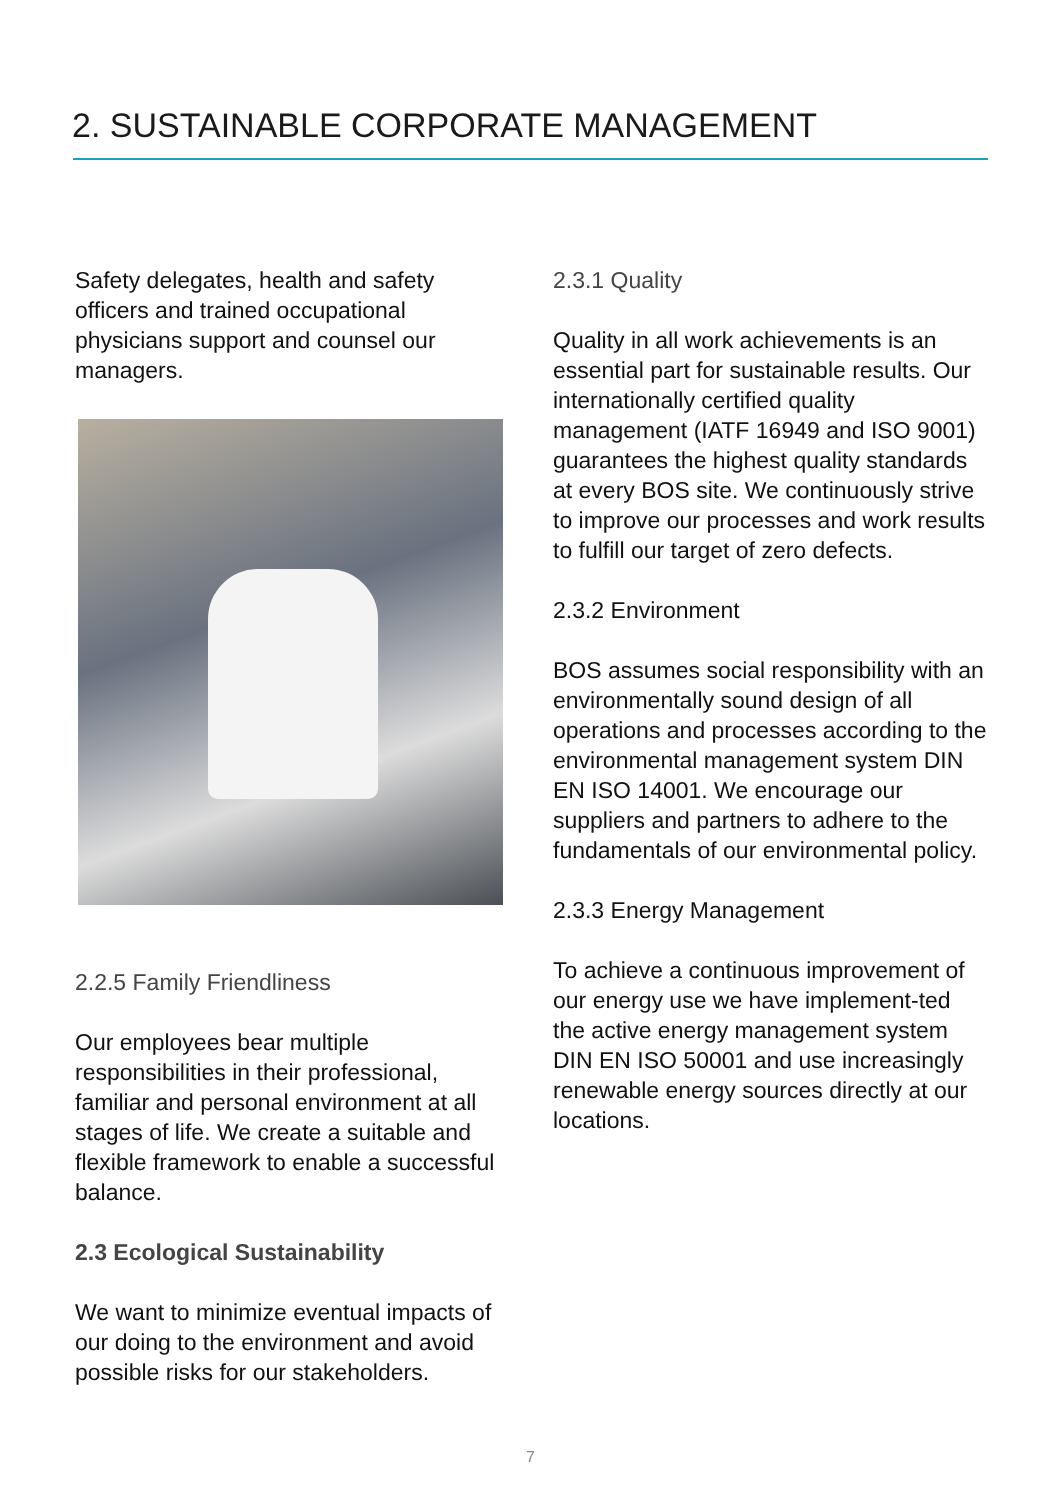2. SUSTAINABLE CORPORATE MANAGEMENT
Safety delegates, health and safety officers and trained occupational physicians support and counsel our managers.
2.2.5 Family Friendliness
Our employees bear multiple responsibilities in their professional, familiar and personal environment at all stages of life. We create a suitable and flexible framework to enable a successful balance.
2.3 Ecological Sustainability
We want to minimize eventual impacts of our doing to the environment and avoid possible risks for our stakeholders.
2.3.1 Quality
Quality in all work achievements is an essential part for sustainable results. Our internationally certified quality management (IATF 16949 and ISO 9001) guarantees the highest quality standards at every BOS site. We continuously strive to improve our processes and work results to fulfill our target of zero defects.
2.3.2 Environment
BOS assumes social responsibility with an environmentally sound design of all operations and processes according to the environmental management system DIN EN ISO 14001. We encourage our suppliers and partners to adhere to the fundamentals of our environmental policy.
2.3.3 Energy Management
To achieve a continuous improvement of our energy use we have implement-ted the active energy management system DIN EN ISO 50001 and use increasingly renewable energy sources directly at our locations.
7